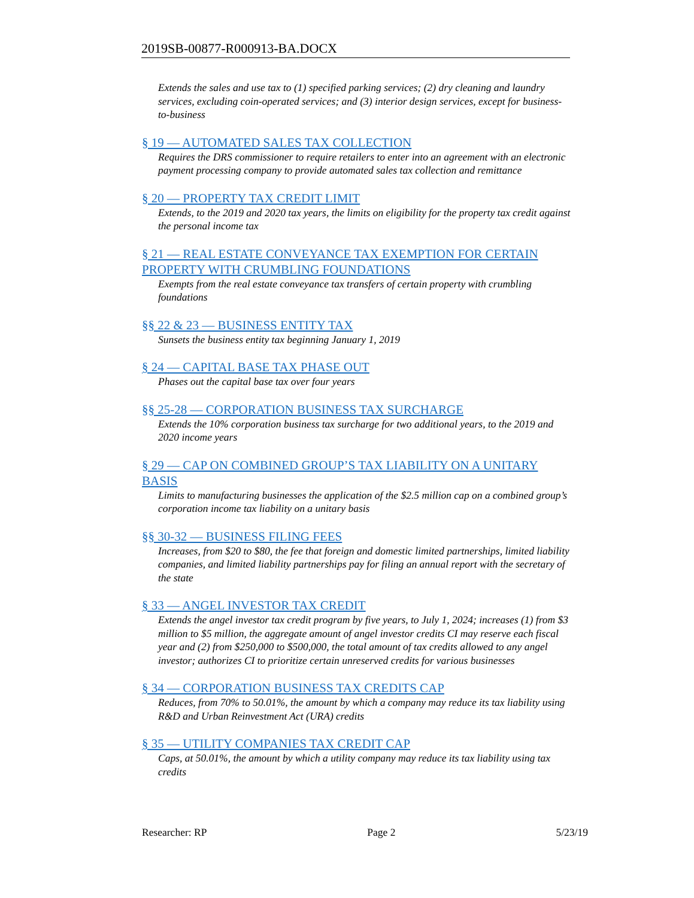2019SB-00877-R000913-BA.DOCX
Extends the sales and use tax to (1) specified parking services; (2) dry cleaning and laundry services, excluding coin-operated services; and (3) interior design services, except for business-to-business
§ 19 — AUTOMATED SALES TAX COLLECTION
Requires the DRS commissioner to require retailers to enter into an agreement with an electronic payment processing company to provide automated sales tax collection and remittance
§ 20 — PROPERTY TAX CREDIT LIMIT
Extends, to the 2019 and 2020 tax years, the limits on eligibility for the property tax credit against the personal income tax
§ 21 — REAL ESTATE CONVEYANCE TAX EXEMPTION FOR CERTAIN PROPERTY WITH CRUMBLING FOUNDATIONS
Exempts from the real estate conveyance tax transfers of certain property with crumbling foundations
§§ 22 & 23 — BUSINESS ENTITY TAX
Sunsets the business entity tax beginning January 1, 2019
§ 24 — CAPITAL BASE TAX PHASE OUT
Phases out the capital base tax over four years
§§ 25-28 — CORPORATION BUSINESS TAX SURCHARGE
Extends the 10% corporation business tax surcharge for two additional years, to the 2019 and 2020 income years
§ 29 — CAP ON COMBINED GROUP’S TAX LIABILITY ON A UNITARY BASIS
Limits to manufacturing businesses the application of the $2.5 million cap on a combined group’s corporation income tax liability on a unitary basis
§§ 30-32 — BUSINESS FILING FEES
Increases, from $20 to $80, the fee that foreign and domestic limited partnerships, limited liability companies, and limited liability partnerships pay for filing an annual report with the secretary of the state
§ 33 — ANGEL INVESTOR TAX CREDIT
Extends the angel investor tax credit program by five years, to July 1, 2024; increases (1) from $3 million to $5 million, the aggregate amount of angel investor credits CI may reserve each fiscal year and (2) from $250,000 to $500,000, the total amount of tax credits allowed to any angel investor; authorizes CI to prioritize certain unreserved credits for various businesses
§ 34 — CORPORATION BUSINESS TAX CREDITS CAP
Reduces, from 70% to 50.01%, the amount by which a company may reduce its tax liability using R&D and Urban Reinvestment Act (URA) credits
§ 35 — UTILITY COMPANIES TAX CREDIT CAP
Caps, at 50.01%, the amount by which a utility company may reduce its tax liability using tax credits
Researcher: RP Page 2 5/23/19